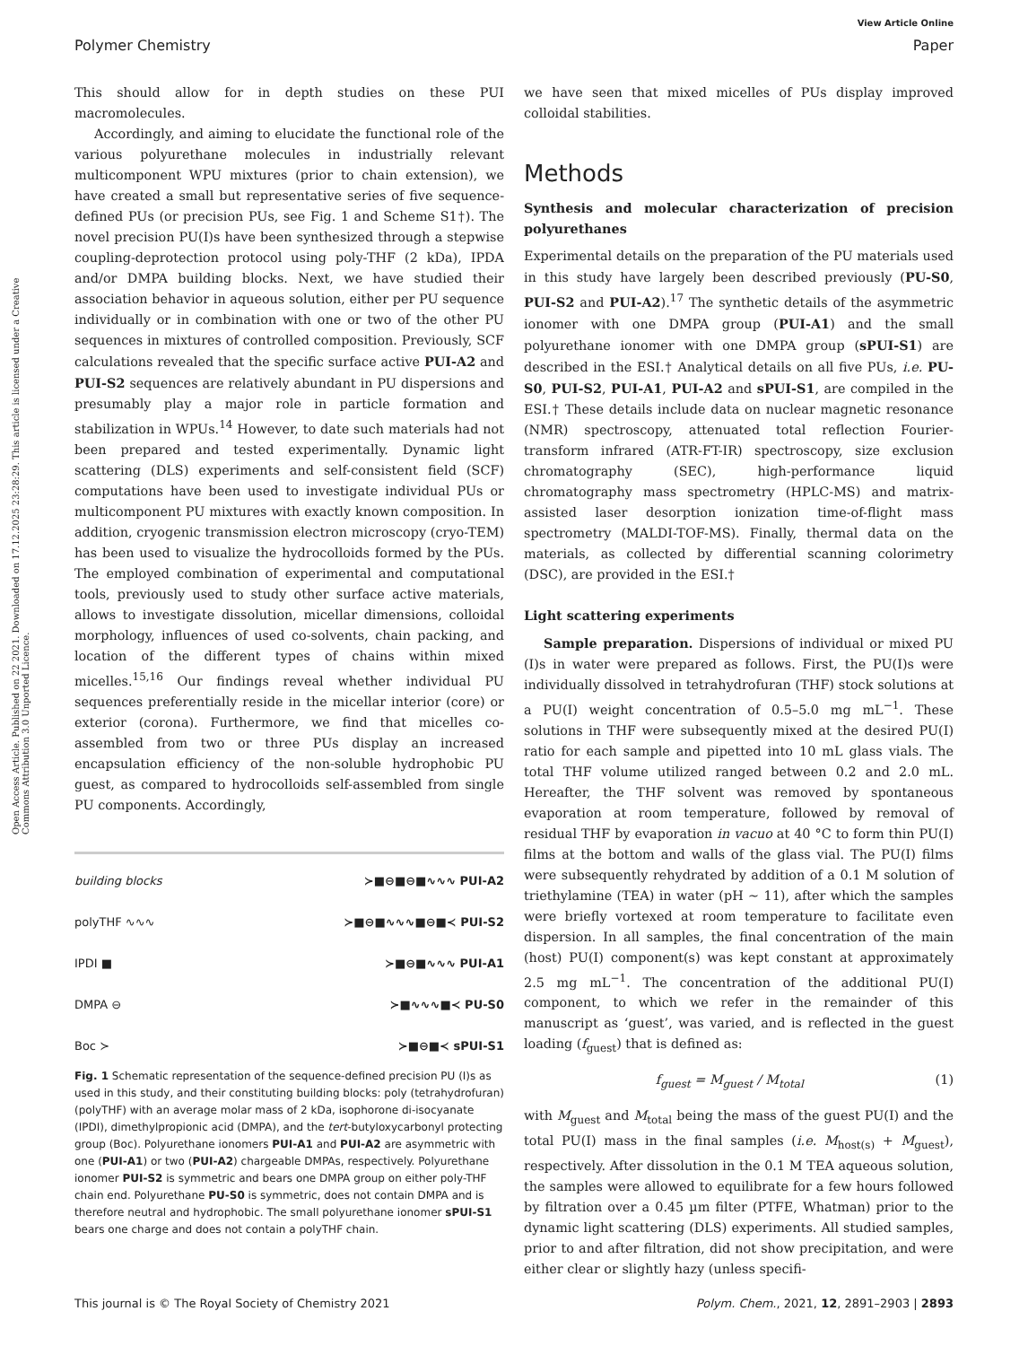View Article Online
Polymer Chemistry Paper
Open Access Article. Published on 22 2021. Downloaded on 17.12.2025 23:28:29. This article is licensed under a Creative Commons Attribution 3.0 Unported Licence.
This should allow for in depth studies on these PUI macromolecules.
Accordingly, and aiming to elucidate the functional role of the various polyurethane molecules in industrially relevant multicomponent WPU mixtures (prior to chain extension), we have created a small but representative series of five sequence-defined PUs (or precision PUs, see Fig. 1 and Scheme S1†). The novel precision PU(I)s have been synthesized through a stepwise coupling-deprotection protocol using poly-THF (2 kDa), IPDA and/or DMPA building blocks. Next, we have studied their association behavior in aqueous solution, either per PU sequence individually or in combination with one or two of the other PU sequences in mixtures of controlled composition. Previously, SCF calculations revealed that the specific surface active PUI-A2 and PUI-S2 sequences are relatively abundant in PU dispersions and presumably play a major role in particle formation and stabilization in WPUs.<sup>14</sup> However, to date such materials had not been prepared and tested experimentally. Dynamic light scattering (DLS) experiments and self-consistent field (SCF) computations have been used to investigate individual PUs or multicomponent PU mixtures with exactly known composition. In addition, cryogenic transmission electron microscopy (cryo-TEM) has been used to visualize the hydrocolloids formed by the PUs. The employed combination of experimental and computational tools, previously used to study other surface active materials, allows to investigate dissolution, micellar dimensions, colloidal morphology, influences of used co-solvents, chain packing, and location of the different types of chains within mixed micelles.<sup>15,16</sup> Our findings reveal whether individual PU sequences preferentially reside in the micellar interior (core) or exterior (corona). Furthermore, we find that micelles co-assembled from two or three PUs display an increased encapsulation efficiency of the non-soluble hydrophobic PU guest, as compared to hydrocolloids self-assembled from single PU components. Accordingly,
building blocks
polyTHF ∿∿∿
IPDI ■
DMPA ⊖
Boc ≻
≻■⊖■⊖■∿∿∿ PUI-A2
≻■⊖■∿∿∿■⊖■≺ PUI-S2
≻■⊖■∿∿∿ PUI-A1
≻■∿∿∿■≺ PU-S0
≻■⊖■≺ sPUI-S1
Fig. 1 Schematic representation of the sequence-defined precision PU (I)s as used in this study, and their constituting building blocks: poly (tetrahydrofuran) (polyTHF) with an average molar mass of 2 kDa, isophorone di-isocyanate (IPDI), dimethylpropionic acid (DMPA), and the tert-butyloxycarbonyl protecting group (Boc). Polyurethane ionomers PUI-A1 and PUI-A2 are asymmetric with one (PUI-A1) or two (PUI-A2) chargeable DMPAs, respectively. Polyurethane ionomer PUI-S2 is symmetric and bears one DMPA group on either poly-THF chain end. Polyurethane PU-S0 is symmetric, does not contain DMPA and is therefore neutral and hydrophobic. The small polyurethane ionomer sPUI-S1 bears one charge and does not contain a polyTHF chain.
we have seen that mixed micelles of PUs display improved colloidal stabilities.
Methods
Synthesis and molecular characterization of precision polyurethanes
Experimental details on the preparation of the PU materials used in this study have largely been described previously (PU-S0, PUI-S2 and PUI-A2).<sup>17</sup> The synthetic details of the asymmetric ionomer with one DMPA group (PUI-A1) and the small polyurethane ionomer with one DMPA group (sPUI-S1) are described in the ESI.† Analytical details on all five PUs, i.e. PU-S0, PUI-S2, PUI-A1, PUI-A2 and sPUI-S1, are compiled in the ESI.† These details include data on nuclear magnetic resonance (NMR) spectroscopy, attenuated total reflection Fourier-transform infrared (ATR-FT-IR) spectroscopy, size exclusion chromatography (SEC), high-performance liquid chromatography mass spectrometry (HPLC-MS) and matrix-assisted laser desorption ionization time-of-flight mass spectrometry (MALDI-TOF-MS). Finally, thermal data on the materials, as collected by differential scanning colorimetry (DSC), are provided in the ESI.†
Light scattering experiments
Sample preparation. Dispersions of individual or mixed PU (I)s in water were prepared as follows. First, the PU(I)s were individually dissolved in tetrahydrofuran (THF) stock solutions at a PU(I) weight concentration of 0.5–5.0 mg mL<sup>−1</sup>. These solutions in THF were subsequently mixed at the desired PU(I) ratio for each sample and pipetted into 10 mL glass vials. The total THF volume utilized ranged between 0.2 and 2.0 mL. Hereafter, the THF solvent was removed by spontaneous evaporation at room temperature, followed by removal of residual THF by evaporation in vacuo at 40 °C to form thin PU(I) films at the bottom and walls of the glass vial. The PU(I) films were subsequently rehydrated by addition of a 0.1 M solution of triethylamine (TEA) in water (pH ∼ 11), after which the samples were briefly vortexed at room temperature to facilitate even dispersion. In all samples, the final concentration of the main (host) PU(I) component(s) was kept constant at approximately 2.5 mg mL<sup>−1</sup>. The concentration of the additional PU(I) component, to which we refer in the remainder of this manuscript as ‘guest’, was varied, and is reflected in the guest loading (f<sub>guest</sub>) that is defined as:
f<sub>guest</sub> = M<sub>guest</sub> / M<sub>total</sub> (1)
with M<sub>guest</sub> and M<sub>total</sub> being the mass of the guest PU(I) and the total PU(I) mass in the final samples (i.e. M<sub>host(s)</sub> + M<sub>guest</sub>), respectively. After dissolution in the 0.1 M TEA aqueous solution, the samples were allowed to equilibrate for a few hours followed by filtration over a 0.45 µm filter (PTFE, Whatman) prior to the dynamic light scattering (DLS) experiments. All studied samples, prior to and after filtration, did not show precipitation, and were either clear or slightly hazy (unless specifi-
This journal is © The Royal Society of Chemistry 2021 Polym. Chem., 2021, 12, 2891–2903 | 2893